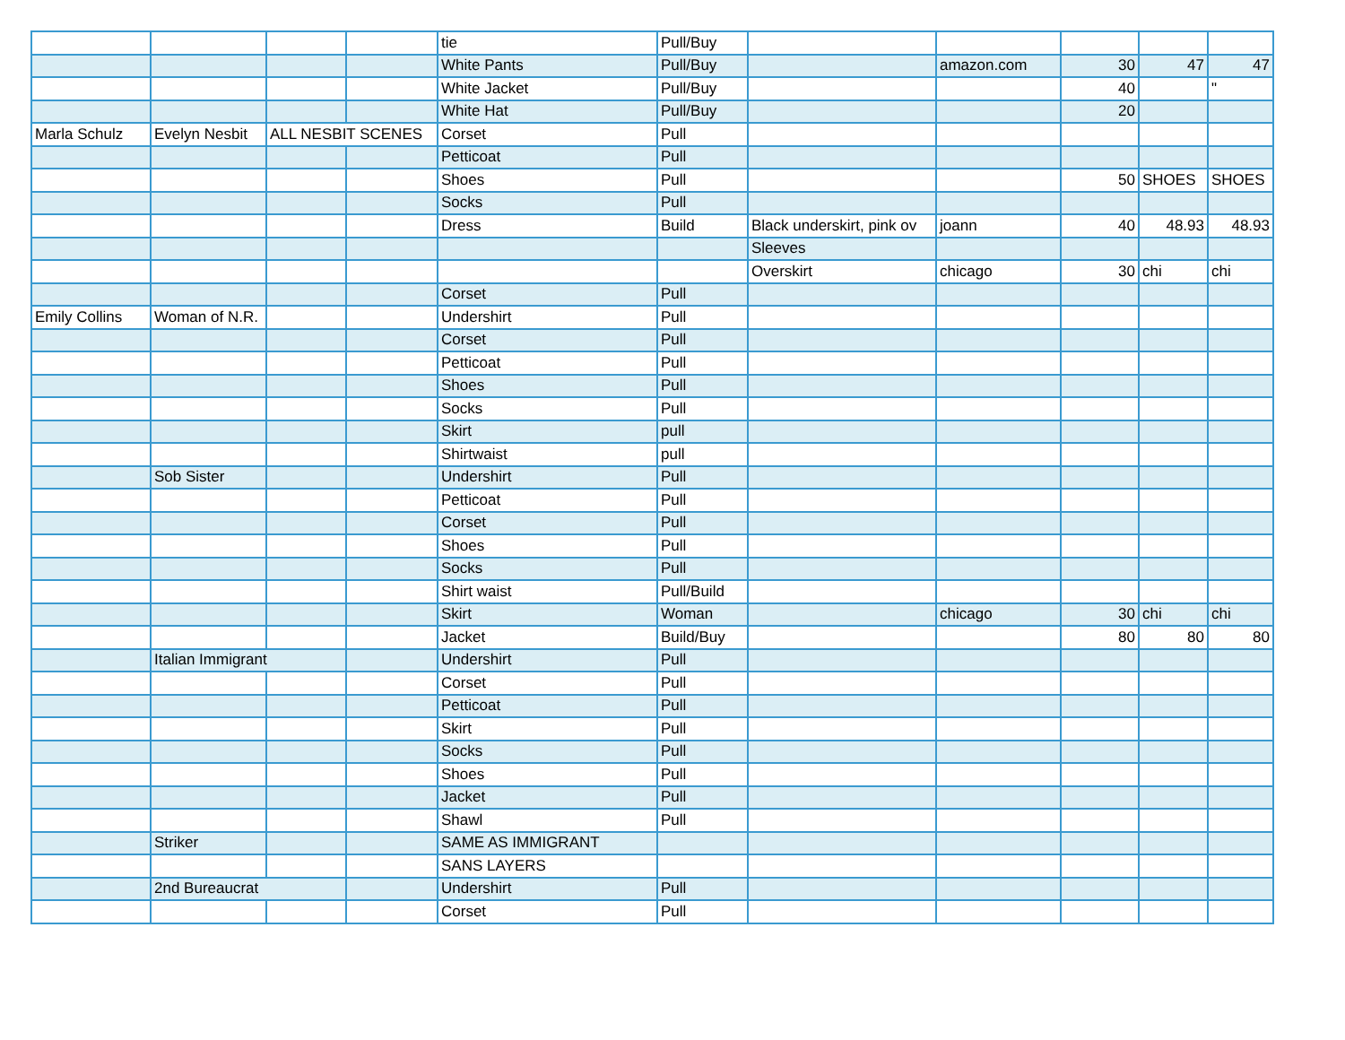| | | | | tie | Pull/Buy | | | | | |
| | | | | White Pants | Pull/Buy | | amazon.com | 30 | 47 | 47 |
| | | | | White Jacket | Pull/Buy | | | 40 | | " |
| | | | | White Hat | Pull/Buy | | | 20 | | |
| Marla Schulz | Evelyn Nesbit | ALL NESBIT SCENES | | Corset | Pull | | | | | |
| | | | | Petticoat | Pull | | | | | |
| | | | | Shoes | Pull | | | 50 | SHOES | SHOES |
| | | | | Socks | Pull | | | | | |
| | | | | Dress | Build | Black underskirt, pink ov | joann | 40 | 48.93 | 48.93 |
| | | | | | | Sleeves | | | | |
| | | | | | | Overskirt | chicago | 30 | chi | chi |
| | | | | Corset | Pull | | | | | |
| Emily Collins | Woman of N.R. | | | Undershirt | Pull | | | | | |
| | | | | Corset | Pull | | | | | |
| | | | | Petticoat | Pull | | | | | |
| | | | | Shoes | Pull | | | | | |
| | | | | Socks | Pull | | | | | |
| | | | | Skirt | pull | | | | | |
| | | | | Shirtwaist | pull | | | | | |
| | Sob Sister | | | Undershirt | Pull | | | | | |
| | | | | Petticoat | Pull | | | | | |
| | | | | Corset | Pull | | | | | |
| | | | | Shoes | Pull | | | | | |
| | | | | Socks | Pull | | | | | |
| | | | | Shirt waist | Pull/Build | | | | | |
| | | | | Skirt | Woman | | chicago | 30 | chi | chi |
| | | | | Jacket | Build/Buy | | | 80 | 80 | 80 |
| | Italian Immigrant | | | Undershirt | Pull | | | | | |
| | | | | Corset | Pull | | | | | |
| | | | | Petticoat | Pull | | | | | |
| | | | | Skirt | Pull | | | | | |
| | | | | Socks | Pull | | | | | |
| | | | | Shoes | Pull | | | | | |
| | | | | Jacket | Pull | | | | | |
| | | | | Shawl | Pull | | | | | |
| | Striker | | | SAME AS IMMIGRANT | | | | | | |
| | | | | SANS LAYERS | | | | | | |
| | 2nd Bureaucrat | | | Undershirt | Pull | | | | | |
| | | | | Corset | Pull | | | | | |